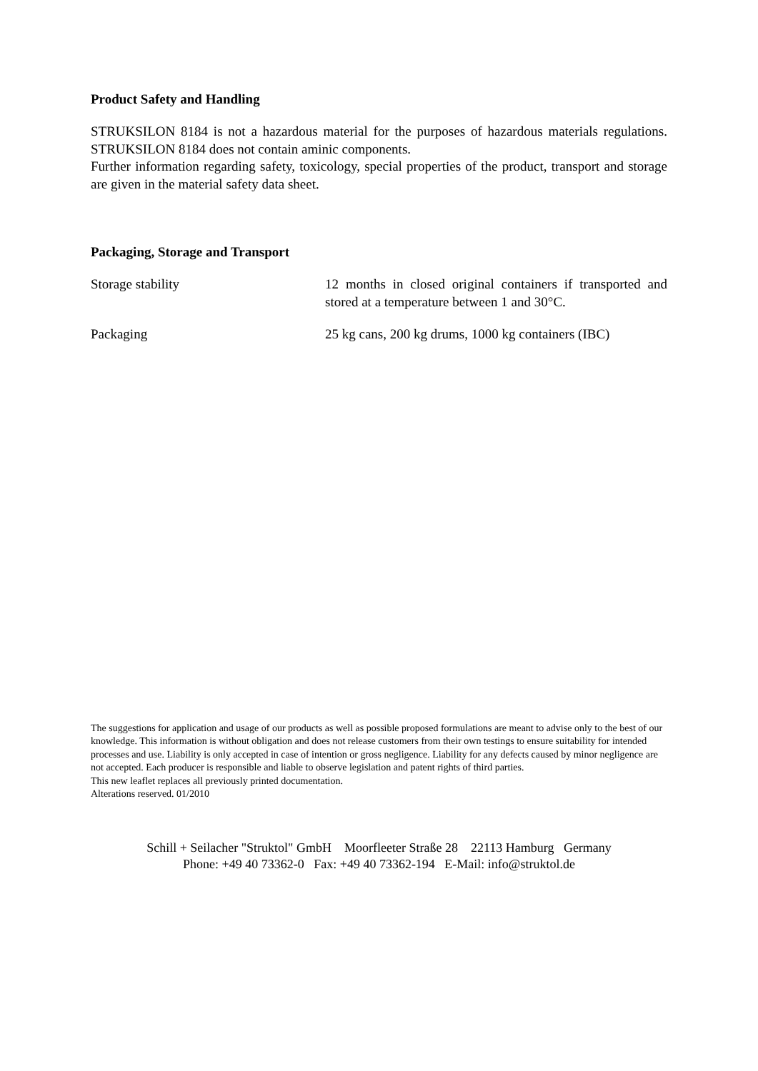Product Safety and Handling
STRUKSILON 8184 is not a hazardous material for the purposes of hazardous materials regulations. STRUKSILON 8184 does not contain aminic components.
Further information regarding safety, toxicology, special properties of the product, transport and storage are given in the material safety data sheet.
Packaging, Storage and Transport
Storage stability 12 months in closed original containers if transported and stored at a temperature between 1 and 30°C.
Packaging 25 kg cans, 200 kg drums, 1000 kg containers (IBC)
The suggestions for application and usage of our products as well as possible proposed formulations are meant to advise only to the best of our knowledge. This information is without obligation and does not release customers from their own testings to ensure suitability for intended processes and use. Liability is only accepted in case of intention or gross negligence. Liability for any defects caused by minor negligence are not accepted. Each producer is responsible and liable to observe legislation and patent rights of third parties.
This new leaflet replaces all previously printed documentation.
Alterations reserved. 01/2010
Schill + Seilacher "Struktol" GmbH Moorfleeter Straße 28 22113 Hamburg Germany
Phone: +49 40 73362-0 Fax: +49 40 73362-194 E-Mail: info@struktol.de